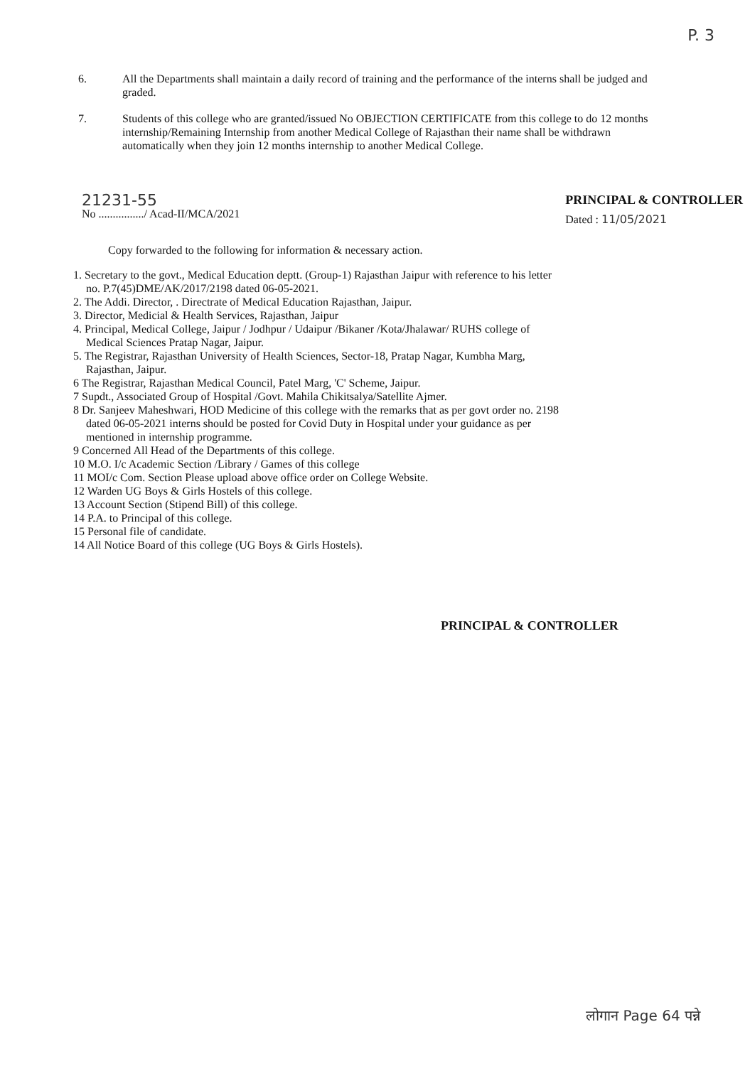P. 3
6. All the Departments shall maintain a daily record of training and the performance of the interns shall be judged and graded.
7. Students of this college who are granted/issued No OBJECTION CERTIFICATE from this college to do 12 months internship/Remaining Internship from another Medical College of Rajasthan their name shall be withdrawn automatically when they join 12 months internship to another Medical College.
21231-55
No ................/ Acad-II/MCA/2021
PRINCIPAL & CONTROLLER
Dated : 11/05/2021
Copy forwarded to the following for information & necessary action.
1. Secretary to the govt., Medical Education deptt. (Group-1) Rajasthan Jaipur with reference to his letter
no. P.7(45)DME/AK/2017/2198 dated 06-05-2021.
2. The Addi. Director, . Directrate of Medical Education Rajasthan, Jaipur.
3. Director, Medicial & Health Services, Rajasthan, Jaipur
4. Principal, Medical College, Jaipur / Jodhpur / Udaipur /Bikaner /Kota/Jhalawar/ RUHS college of
Medical Sciences Pratap Nagar, Jaipur.
5. The Registrar, Rajasthan University of Health Sciences, Sector-18, Pratap Nagar, Kumbha Marg,
Rajasthan, Jaipur.
6 The Registrar, Rajasthan Medical Council, Patel Marg, 'C' Scheme, Jaipur.
7 Supdt., Associated Group of Hospital /Govt. Mahila Chikitsalya/Satellite Ajmer.
8 Dr. Sanjeev Maheshwari, HOD Medicine of this college with the remarks that as per govt order no. 2198
dated 06-05-2021 interns should be posted for Covid Duty in Hospital under your guidance as per
mentioned in internship programme.
9 Concerned All Head of the Departments of this college.
10 M.O. I/c Academic Section /Library / Games of this college
11 MOI/c Com. Section Please upload above office order on College Website.
12 Warden UG Boys & Girls Hostels of this college.
13 Account Section (Stipend Bill) of this college.
14 P.A. to Principal of this college.
15 Personal file of candidate.
14 All Notice Board of this college (UG Boys & Girls Hostels).
PRINCIPAL & CONTROLLER
लोगान Page 64 पन्ने